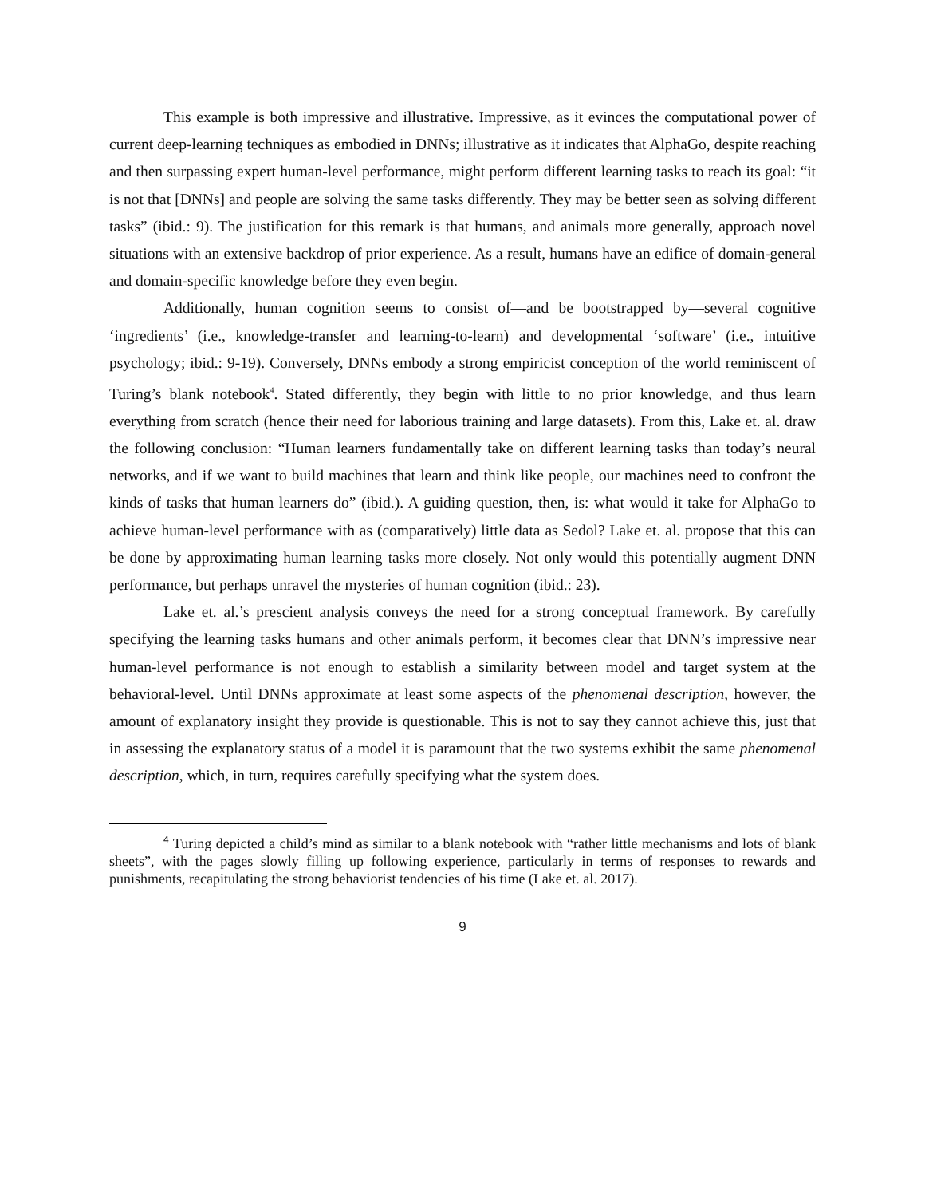This example is both impressive and illustrative. Impressive, as it evinces the computational power of current deep-learning techniques as embodied in DNNs; illustrative as it indicates that AlphaGo, despite reaching and then surpassing expert human-level performance, might perform different learning tasks to reach its goal: “it is not that [DNNs] and people are solving the same tasks differently. They may be better seen as solving different tasks” (ibid.: 9). The justification for this remark is that humans, and animals more generally, approach novel situations with an extensive backdrop of prior experience. As a result, humans have an edifice of domain-general and domain-specific knowledge before they even begin.
Additionally, human cognition seems to consist of—and be bootstrapped by—several cognitive ‘ingredients’ (i.e., knowledge-transfer and learning-to-learn) and developmental ‘software’ (i.e., intuitive psychology; ibid.: 9-19). Conversely, DNNs embody a strong empiricist conception of the world reminiscent of Turing’s blank notebook<sup>4</sup>. Stated differently, they begin with little to no prior knowledge, and thus learn everything from scratch (hence their need for laborious training and large datasets). From this, Lake et. al. draw the following conclusion: “Human learners fundamentally take on different learning tasks than today’s neural networks, and if we want to build machines that learn and think like people, our machines need to confront the kinds of tasks that human learners do” (ibid.). A guiding question, then, is: what would it take for AlphaGo to achieve human-level performance with as (comparatively) little data as Sedol? Lake et. al. propose that this can be done by approximating human learning tasks more closely. Not only would this potentially augment DNN performance, but perhaps unravel the mysteries of human cognition (ibid.: 23).
Lake et. al.’s prescient analysis conveys the need for a strong conceptual framework. By carefully specifying the learning tasks humans and other animals perform, it becomes clear that DNN’s impressive near human-level performance is not enough to establish a similarity between model and target system at the behavioral-level. Until DNNs approximate at least some aspects of the phenomenal description, however, the amount of explanatory insight they provide is questionable. This is not to say they cannot achieve this, just that in assessing the explanatory status of a model it is paramount that the two systems exhibit the same phenomenal description, which, in turn, requires carefully specifying what the system does.
<sup>4</sup> Turing depicted a child’s mind as similar to a blank notebook with “rather little mechanisms and lots of blank sheets”, with the pages slowly filling up following experience, particularly in terms of responses to rewards and punishments, recapitulating the strong behaviorist tendencies of his time (Lake et. al. 2017).
9